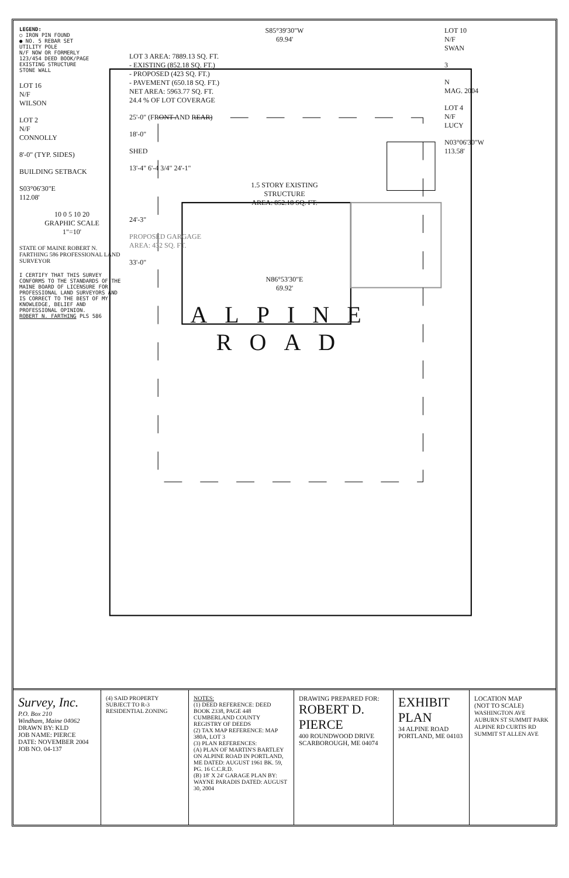LEGEND:
○ IRON PIN FOUND
● NO. 5 REBAR SET
UTILITY POLE
N/F NOW OR FORMERLY
123/454 DEED BOOK/PAGE
EXISTING STRUCTURE
STONE WALL
LOT 16
N/F
WILSON
LOT 2
N/F
CONNOLLY
8'-0" (TYP. SIDES)
BUILDING SETBACK
S03°06'30"E
112.08'
10 0 5 10 20
GRAPHIC SCALE
1"=10'
STATE OF MAINE ROBERT N. FARTHING 586 PROFESSIONAL LAND SURVEYOR
I CERTIFY THAT THIS SURVEY CONFORMS TO THE STANDARDS OF THE MAINE BOARD OF LICENSURE FOR PROFESSIONAL LAND SURVEYORS AND IS CORRECT TO THE BEST OF MY KNOWLEDGE, BELIEF AND PROFESSIONAL OPINION.
ROBERT N. FARTHING PLS 586
S85°39'30"W
69.94'
LOT 3 AREA: 7889.13 SQ. FT.
- EXISTING (852.18 SQ. FT.)
- PROPOSED (423 SQ. FT.)
- PAVEMENT (650.18 SQ. FT.)
NET AREA: 5963.77 SQ. FT.
24.4 % OF LOT COVERAGE
25'-0" (FRONT AND REAR)
18'-0"
SHED
13'-4" 6'-4 3/4" 24'-1"
1.5 STORY EXISTING
STRUCTURE
AREA: 852.18 SQ. FT.
24'-3"
PROPOSED GARGAGE
AREA: 432 SQ. FT.
33'-0"
N86°53'30"E
69.92'
ALPINE ROAD
LOT 10
N/F
SWAN
3
N
MAG. 2004
LOT 4
N/F
LUCY
N03°06'30"W
113.58'
Survey, Inc.
P.O. Box 210
Windham, Maine 04062
DRAWN BY: KLD
JOB NAME: PIERCE
DATE: NOVEMBER 2004
JOB NO. 04-137
(4) SAID PROPERTY SUBJECT TO R-3 RESIDENTIAL ZONING
NOTES:
(1) DEED REFERENCE: DEED BOOK 2338, PAGE 448 CUMBERLAND COUNTY REGISTRY OF DEEDS
(2) TAX MAP REFERENCE: MAP 380A, LOT 3
(3) PLAN REFERENCES:
(A) PLAN OF MARTIN'S BARTLEY ON ALPINE ROAD IN PORTLAND, ME DATED: AUGUST 1961 BK. 59, PG. 16 C.C.R.D.
(B) 18' X 24' GARAGE PLAN BY: WAYNE PARADIS DATED: AUGUST 30, 2004
DRAWING PREPARED FOR:
ROBERT D. PIERCE
400 ROUNDWOOD DRIVE
SCARBOROUGH, ME 04074
EXHIBIT PLAN
34 ALPINE ROAD
PORTLAND, ME 04103
LOCATION MAP
(NOT TO SCALE)
WASHINGTON AVE AUBURN ST SUMMIT PARK ALPINE RD CURTIS RD SUMMIT ST ALLEN AVE